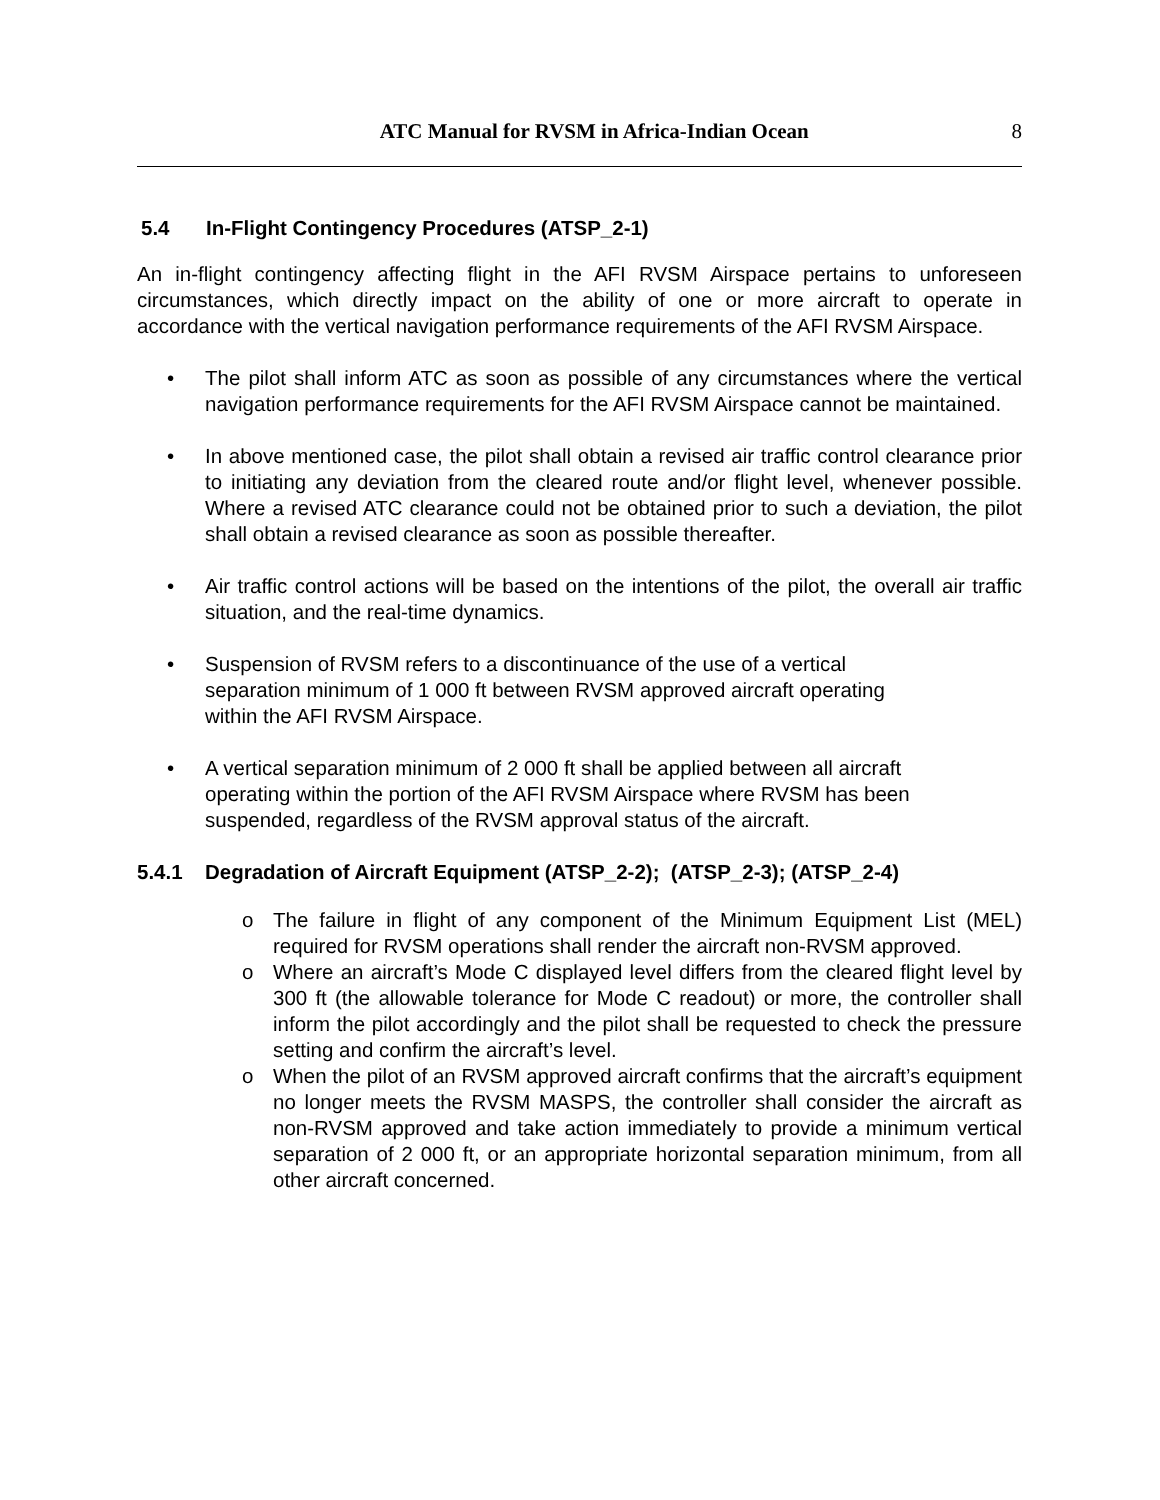ATC Manual for RVSM in Africa-Indian Ocean
8
5.4 In-Flight Contingency Procedures (ATSP_2-1)
An in-flight contingency affecting flight in the AFI RVSM Airspace pertains to unforeseen circumstances, which directly impact on the ability of one or more aircraft to operate in accordance with the vertical navigation performance requirements of the AFI RVSM Airspace.
• The pilot shall inform ATC as soon as possible of any circumstances where the vertical navigation performance requirements for the AFI RVSM Airspace cannot be maintained.
• In above mentioned case, the pilot shall obtain a revised air traffic control clearance prior to initiating any deviation from the cleared route and/or flight level, whenever possible. Where a revised ATC clearance could not be obtained prior to such a deviation, the pilot shall obtain a revised clearance as soon as possible thereafter.
• Air traffic control actions will be based on the intentions of the pilot, the overall air traffic situation, and the real-time dynamics.
• Suspension of RVSM refers to a discontinuance of the use of a vertical
separation minimum of 1 000 ft between RVSM approved aircraft operating
within the AFI RVSM Airspace.
• A vertical separation minimum of 2 000 ft shall be applied between all aircraft
operating within the portion of the AFI RVSM Airspace where RVSM has been
suspended, regardless of the RVSM approval status of the aircraft.
5.4.1 Degradation of Aircraft Equipment (ATSP_2-2); (ATSP_2-3); (ATSP_2-4)
o The failure in flight of any component of the Minimum Equipment List (MEL) required for RVSM operations shall render the aircraft non-RVSM approved.
o Where an aircraft’s Mode C displayed level differs from the cleared flight level by 300 ft (the allowable tolerance for Mode C readout) or more, the controller shall inform the pilot accordingly and the pilot shall be requested to check the pressure setting and confirm the aircraft’s level.
o When the pilot of an RVSM approved aircraft confirms that the aircraft’s equipment no longer meets the RVSM MASPS, the controller shall consider the aircraft as non-RVSM approved and take action immediately to provide a minimum vertical separation of 2 000 ft, or an appropriate horizontal separation minimum, from all other aircraft concerned.